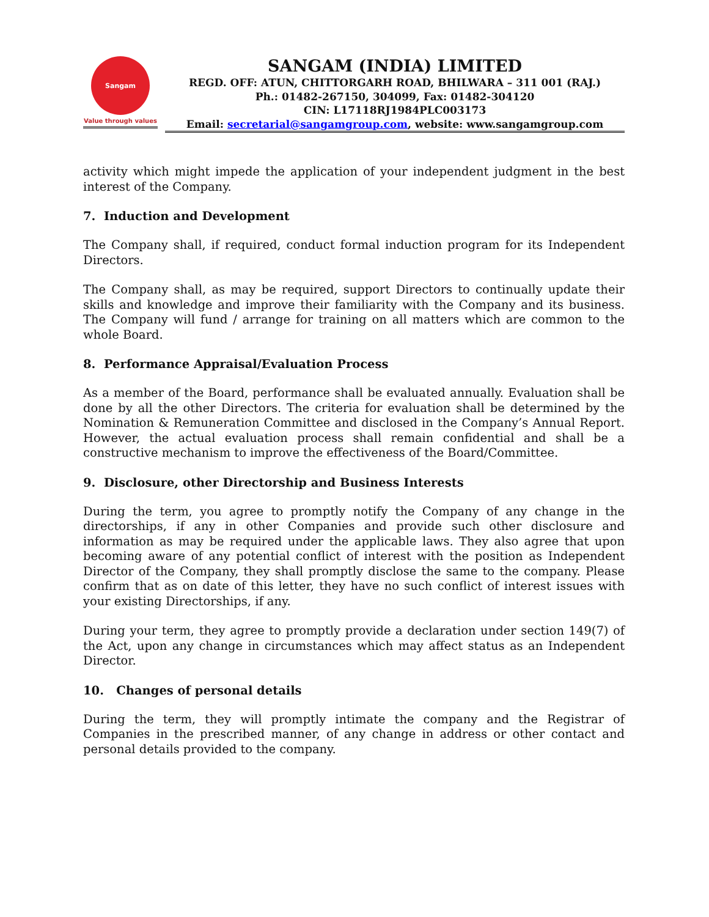Sangam
Value through values
SANGAM (INDIA) LIMITED
REGD. OFF: ATUN, CHITTORGARH ROAD, BHILWARA – 311 001 (RAJ.)
Ph.: 01482-267150, 304099, Fax: 01482-304120
CIN: L17118RJ1984PLC003173
Email: secretarial@sangamgroup.com, website: www.sangamgroup.com
activity which might impede the application of your independent judgment in the best interest of the Company.
7. Induction and Development
The Company shall, if required, conduct formal induction program for its Independent Directors.
The Company shall, as may be required, support Directors to continually update their skills and knowledge and improve their familiarity with the Company and its business. The Company will fund / arrange for training on all matters which are common to the whole Board.
8. Performance Appraisal/Evaluation Process
As a member of the Board, performance shall be evaluated annually. Evaluation shall be done by all the other Directors. The criteria for evaluation shall be determined by the Nomination & Remuneration Committee and disclosed in the Company’s Annual Report. However, the actual evaluation process shall remain confidential and shall be a constructive mechanism to improve the effectiveness of the Board/Committee.
9. Disclosure, other Directorship and Business Interests
During the term, you agree to promptly notify the Company of any change in the directorships, if any in other Companies and provide such other disclosure and information as may be required under the applicable laws. They also agree that upon becoming aware of any potential conflict of interest with the position as Independent Director of the Company, they shall promptly disclose the same to the company. Please confirm that as on date of this letter, they have no such conflict of interest issues with your existing Directorships, if any.
During your term, they agree to promptly provide a declaration under section 149(7) of the Act, upon any change in circumstances which may affect status as an Independent Director.
10. Changes of personal details
During the term, they will promptly intimate the company and the Registrar of Companies in the prescribed manner, of any change in address or other contact and personal details provided to the company.